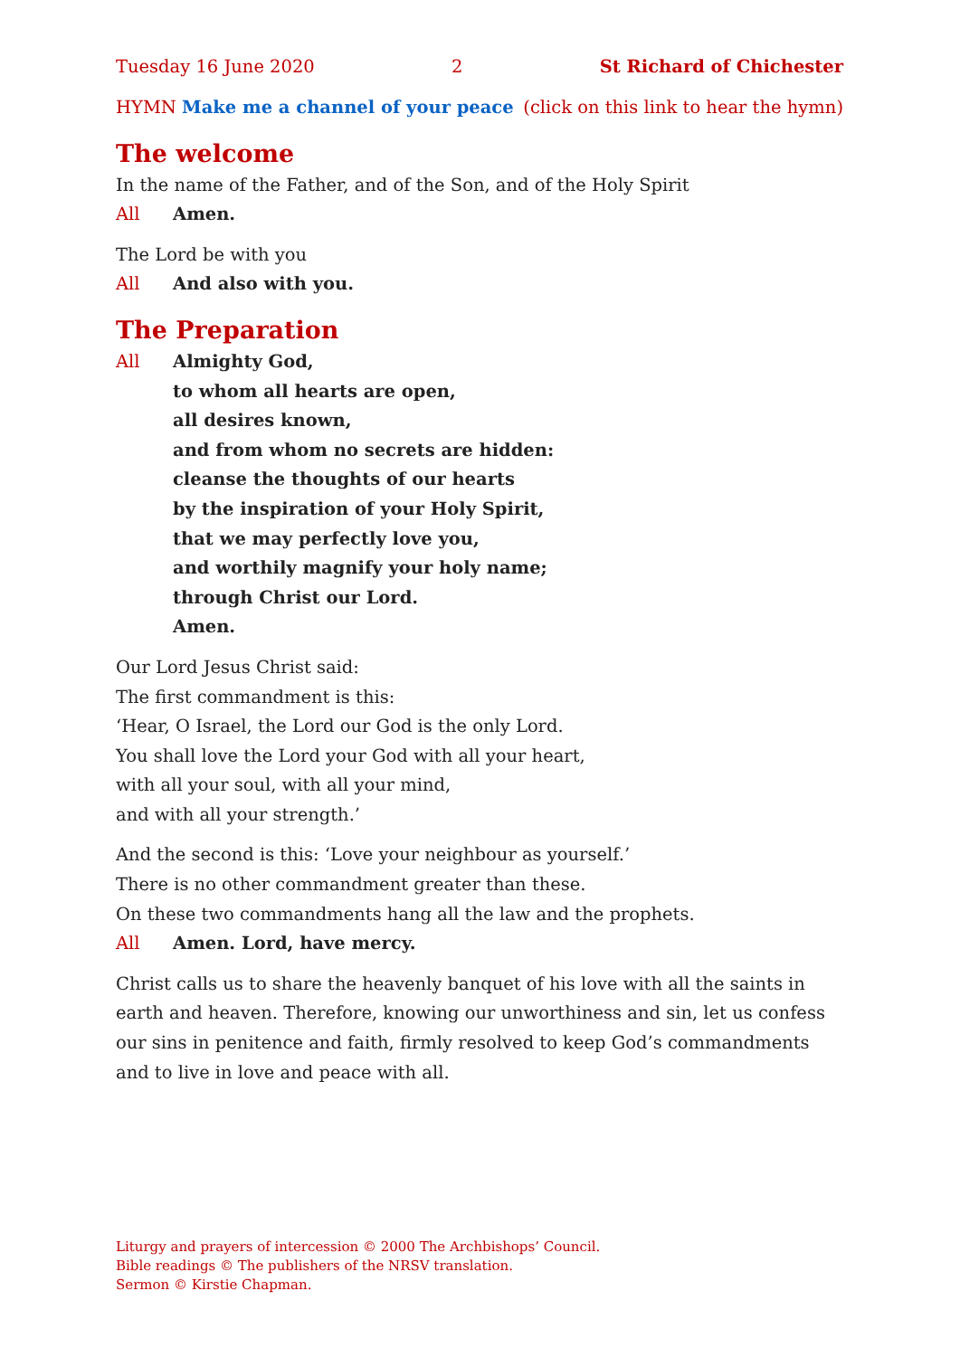Tuesday 16 June 2020 2 St Richard of Chichester
HYMN Make me a channel of your peace (click on this link to hear the hymn)
The welcome
In the name of the Father, and of the Son, and of the Holy Spirit
All Amen.
The Lord be with you
All And also with you.
The Preparation
All Almighty God,
to whom all hearts are open,
all desires known,
and from whom no secrets are hidden:
cleanse the thoughts of our hearts
by the inspiration of your Holy Spirit,
that we may perfectly love you,
and worthily magnify your holy name;
through Christ our Lord.
Amen.
Our Lord Jesus Christ said:
The first commandment is this:
‘Hear, O Israel, the Lord our God is the only Lord.
You shall love the Lord your God with all your heart,
with all your soul, with all your mind,
and with all your strength.’
And the second is this: ‘Love your neighbour as yourself.’
There is no other commandment greater than these.
On these two commandments hang all the law and the prophets.
All Amen. Lord, have mercy.
Christ calls us to share the heavenly banquet of his love with all the saints in earth and heaven. Therefore, knowing our unworthiness and sin, let us confess our sins in penitence and faith, firmly resolved to keep God’s commandments and to live in love and peace with all.
Liturgy and prayers of intercession © 2000 The Archbishops’ Council.
Bible readings © The publishers of the NRSV translation.
Sermon © Kirstie Chapman.